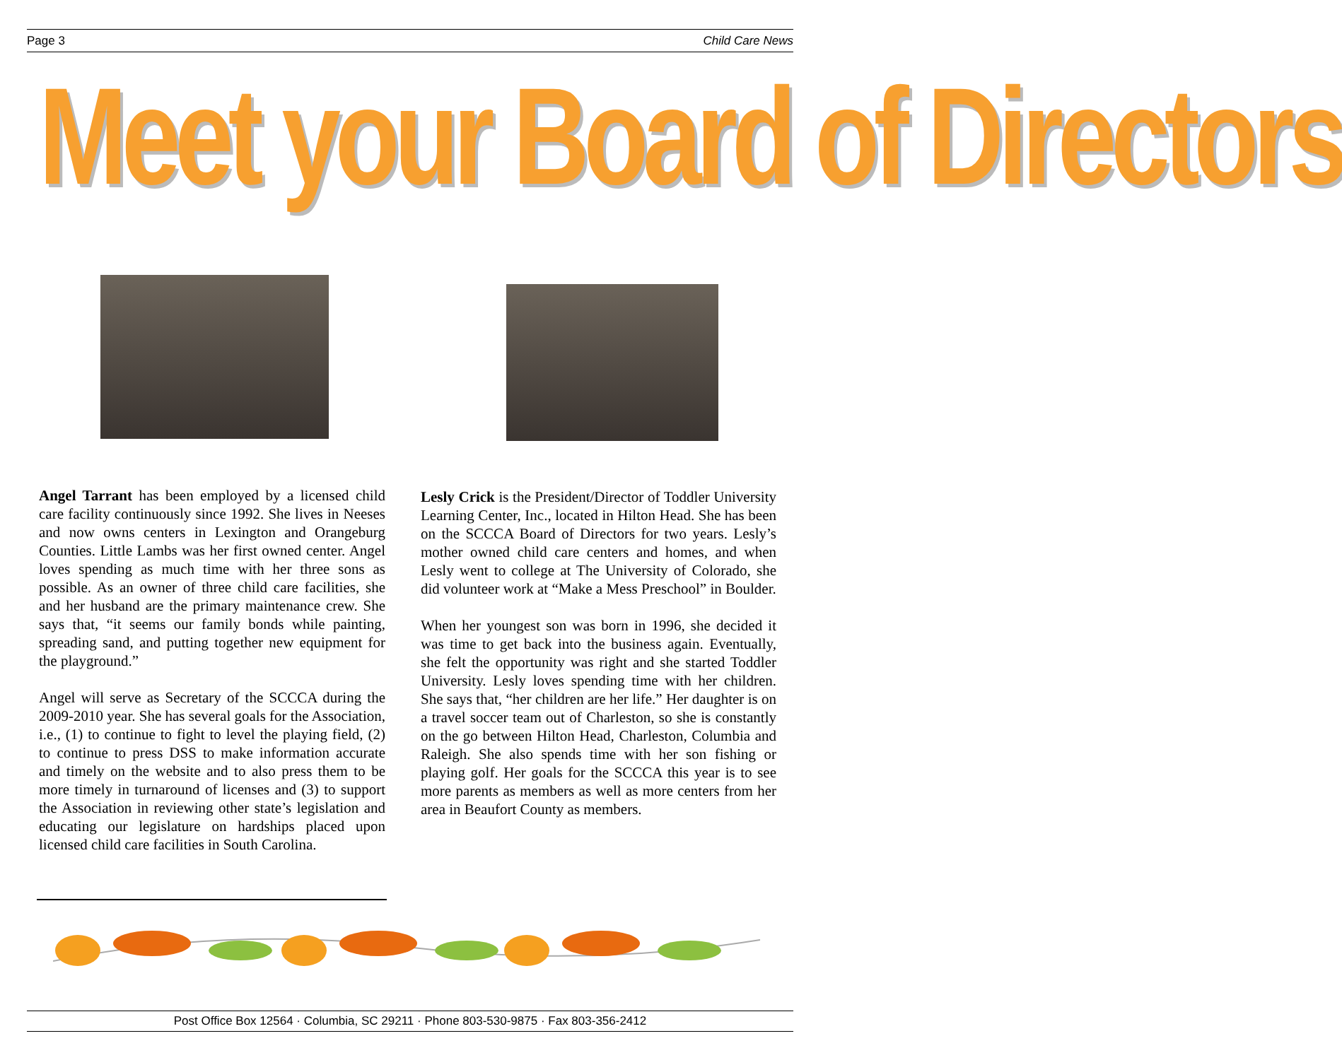Page 3 Child Care News
Meet your Board of Directors
Angel Tarrant has been employed by a licensed child care facility continuously since 1992. She lives in Neeses and now owns centers in Lexington and Orangeburg Counties. Little Lambs was her first owned center. Angel loves spending as much time with her three sons as possible. As an owner of three child care facilities, she and her husband are the primary maintenance crew. She says that, “it seems our family bonds while painting, spreading sand, and putting together new equipment for the playground.”
Angel will serve as Secretary of the SCCCA during the 2009-2010 year. She has several goals for the Association, i.e., (1) to continue to fight to level the playing field, (2) to continue to press DSS to make information accurate and timely on the website and to also press them to be more timely in turnaround of licenses and (3) to support the Association in reviewing other state’s legislation and educating our legislature on hardships placed upon licensed child care facilities in South Carolina.
Lesly Crick is the President/Director of Toddler University Learning Center, Inc., located in Hilton Head. She has been on the SCCCA Board of Directors for two years. Lesly’s mother owned child care centers and homes, and when Lesly went to college at The University of Colorado, she did volunteer work at “Make a Mess Preschool” in Boulder.
When her youngest son was born in 1996, she decided it was time to get back into the business again. Eventually, she felt the opportunity was right and she started Toddler University. Lesly loves spending time with her children. She says that, “her children are her life.” Her daughter is on a travel soccer team out of Charleston, so she is constantly on the go between Hilton Head, Charleston, Columbia and Raleigh. She also spends time with her son fishing or playing golf. Her goals for the SCCCA this year is to see more parents as members as well as more centers from her area in Beaufort County as members.
Post Office Box 12564 · Columbia, SC 29211 · Phone 803-530-9875 · Fax 803-356-2412